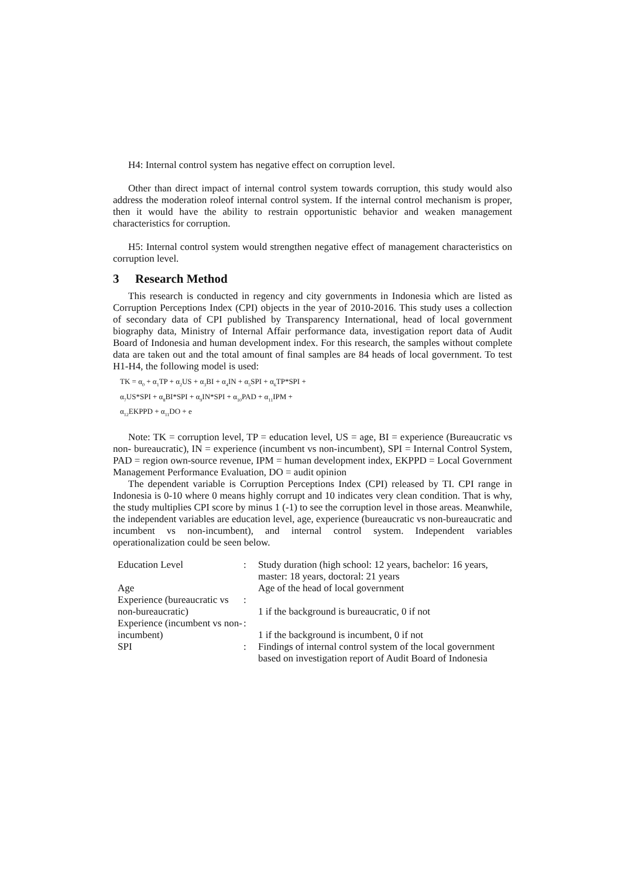H4: Internal control system has negative effect on corruption level.
Other than direct impact of internal control system towards corruption, this study would also address the moderation roleof internal control system. If the internal control mechanism is proper, then it would have the ability to restrain opportunistic behavior and weaken management characteristics for corruption.
H5: Internal control system would strengthen negative effect of management characteristics on corruption level.
3 Research Method
This research is conducted in regency and city governments in Indonesia which are listed as Corruption Perceptions Index (CPI) objects in the year of 2010-2016. This study uses a collection of secondary data of CPI published by Transparency International, head of local government biography data, Ministry of Internal Affair performance data, investigation report data of Audit Board of Indonesia and human development index. For this research, the samples without complete data are taken out and the total amount of final samples are 84 heads of local government. To test H1-H4, the following model is used:
TK = α<sub>0</sub> + α<sub>1</sub>TP + α<sub>2</sub>US + α<sub>3</sub>BI + α<sub>4</sub>IN + α<sub>5</sub>SPI + α<sub>6</sub>TP*SPI +
α<sub>7</sub>US*SPI + α<sub>8</sub>BI*SPI + α<sub>9</sub>IN*SPI + α<sub>10</sub>PAD + α<sub>11</sub>IPM +
α<sub>12</sub>EKPPD + α<sub>11</sub>DO + e
Note: TK = corruption level, TP = education level, US = age, BI = experience (Bureaucratic vs non- bureaucratic), IN = experience (incumbent vs non-incumbent), SPI = Internal Control System, PAD = region own-source revenue, IPM = human development index, EKPPD = Local Government Management Performance Evaluation, DO = audit opinion
The dependent variable is Corruption Perceptions Index (CPI) released by TI. CPI range in Indonesia is 0-10 where 0 means highly corrupt and 10 indicates very clean condition. That is why, the study multiplies CPI score by minus 1 (-1) to see the corruption level in those areas. Meanwhile, the independent variables are education level, age, experience (bureaucratic vs non-bureaucratic and incumbent vs non-incumbent), and internal control system. Independent variables operationalization could be seen below.
| Education Level | : | Study duration (high school: 12 years, bachelor: 16 years, master: 18 years, doctoral: 21 years |
| Age | | Age of the head of local government |
| Experience (bureaucratic vs non-bureaucratic) | : | 1 if the background is bureaucratic, 0 if not |
| Experience (incumbent vs non-incumbent) | : | 1 if the background is incumbent, 0 if not |
| SPI | : | Findings of internal control system of the local government based on investigation report of Audit Board of Indonesia |